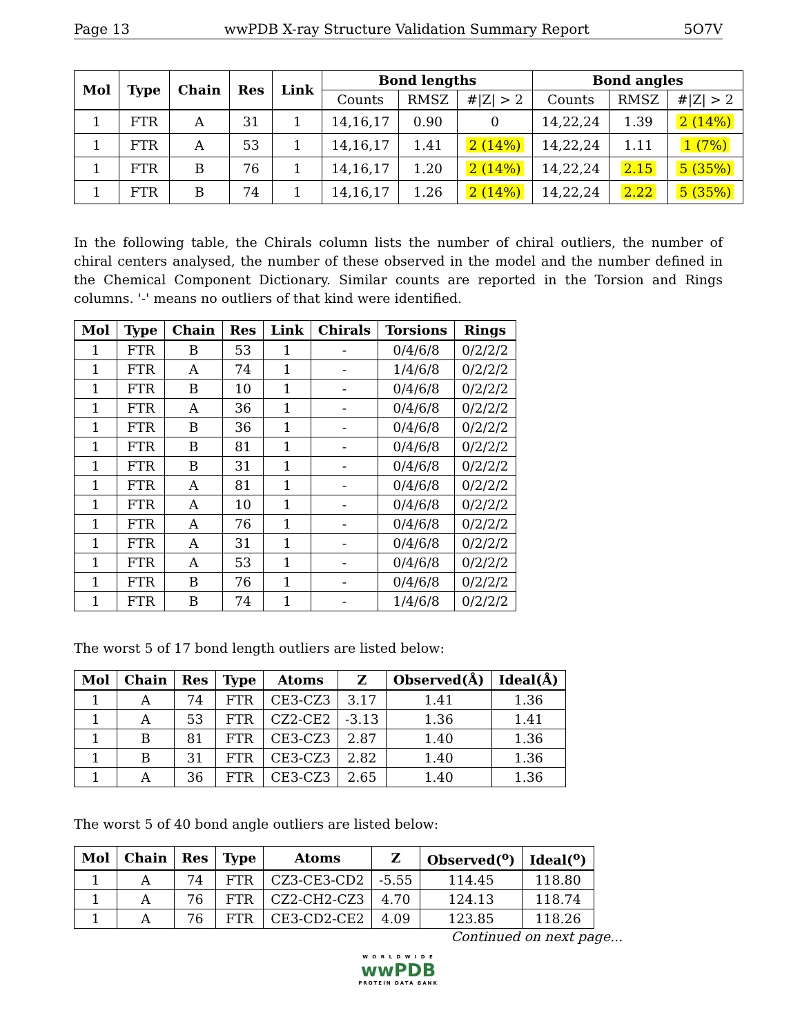Page 13 wwPDB X-ray Structure Validation Summary Report 5O7V
| Mol | Type | Chain | Res | Link | Bond lengths | | | Bond angles | | |
| --- | --- | --- | --- | --- | --- | --- | --- | --- | --- | --- |
| | | | | | Counts | RMSZ | #/Z/ > 2 | Counts | RMSZ | #/Z/ > 2 |
| 1 | FTR | A | 31 | 1 | 14,16,17 | 0.90 | 0 | 14,22,24 | 1.39 | 2 (14%) |
| 1 | FTR | A | 53 | 1 | 14,16,17 | 1.41 | 2 (14%) | 14,22,24 | 1.11 | 1 (7%) |
| 1 | FTR | B | 76 | 1 | 14,16,17 | 1.20 | 2 (14%) | 14,22,24 | 2.15 | 5 (35%) |
| 1 | FTR | B | 74 | 1 | 14,16,17 | 1.26 | 2 (14%) | 14,22,24 | 2.22 | 5 (35%) |
In the following table, the Chirals column lists the number of chiral outliers, the number of chiral centers analysed, the number of these observed in the model and the number defined in the Chemical Component Dictionary. Similar counts are reported in the Torsion and Rings columns. '-' means no outliers of that kind were identified.
| Mol | Type | Chain | Res | Link | Chirals | Torsions | Rings |
| --- | --- | --- | --- | --- | --- | --- | --- |
| 1 | FTR | B | 53 | 1 | - | 0/4/6/8 | 0/2/2/2 |
| 1 | FTR | A | 74 | 1 | - | 1/4/6/8 | 0/2/2/2 |
| 1 | FTR | B | 10 | 1 | - | 0/4/6/8 | 0/2/2/2 |
| 1 | FTR | A | 36 | 1 | - | 0/4/6/8 | 0/2/2/2 |
| 1 | FTR | B | 36 | 1 | - | 0/4/6/8 | 0/2/2/2 |
| 1 | FTR | B | 81 | 1 | - | 0/4/6/8 | 0/2/2/2 |
| 1 | FTR | B | 31 | 1 | - | 0/4/6/8 | 0/2/2/2 |
| 1 | FTR | A | 81 | 1 | - | 0/4/6/8 | 0/2/2/2 |
| 1 | FTR | A | 10 | 1 | - | 0/4/6/8 | 0/2/2/2 |
| 1 | FTR | A | 76 | 1 | - | 0/4/6/8 | 0/2/2/2 |
| 1 | FTR | A | 31 | 1 | - | 0/4/6/8 | 0/2/2/2 |
| 1 | FTR | A | 53 | 1 | - | 0/4/6/8 | 0/2/2/2 |
| 1 | FTR | B | 76 | 1 | - | 0/4/6/8 | 0/2/2/2 |
| 1 | FTR | B | 74 | 1 | - | 1/4/6/8 | 0/2/2/2 |
The worst 5 of 17 bond length outliers are listed below:
| Mol | Chain | Res | Type | Atoms | Z | Observed(Å) | Ideal(Å) |
| --- | --- | --- | --- | --- | --- | --- | --- |
| 1 | A | 74 | FTR | CE3-CZ3 | 3.17 | 1.41 | 1.36 |
| 1 | A | 53 | FTR | CZ2-CE2 | -3.13 | 1.36 | 1.41 |
| 1 | B | 81 | FTR | CE3-CZ3 | 2.87 | 1.40 | 1.36 |
| 1 | B | 31 | FTR | CE3-CZ3 | 2.82 | 1.40 | 1.36 |
| 1 | A | 36 | FTR | CE3-CZ3 | 2.65 | 1.40 | 1.36 |
The worst 5 of 40 bond angle outliers are listed below:
| Mol | Chain | Res | Type | Atoms | Z | Observed(<sup>o</sup>) | Ideal(<sup>o</sup>) |
| --- | --- | --- | --- | --- | --- | --- | --- |
| 1 | A | 74 | FTR | CZ3-CE3-CD2 | -5.55 | 114.45 | 118.80 |
| 1 | A | 76 | FTR | CZ2-CH2-CZ3 | 4.70 | 124.13 | 118.74 |
| 1 | A | 76 | FTR | CE3-CD2-CE2 | 4.09 | 123.85 | 118.26 |
Continued on next page...
W O R L D W I D E
wwPDB
PROTEIN DATA BANK